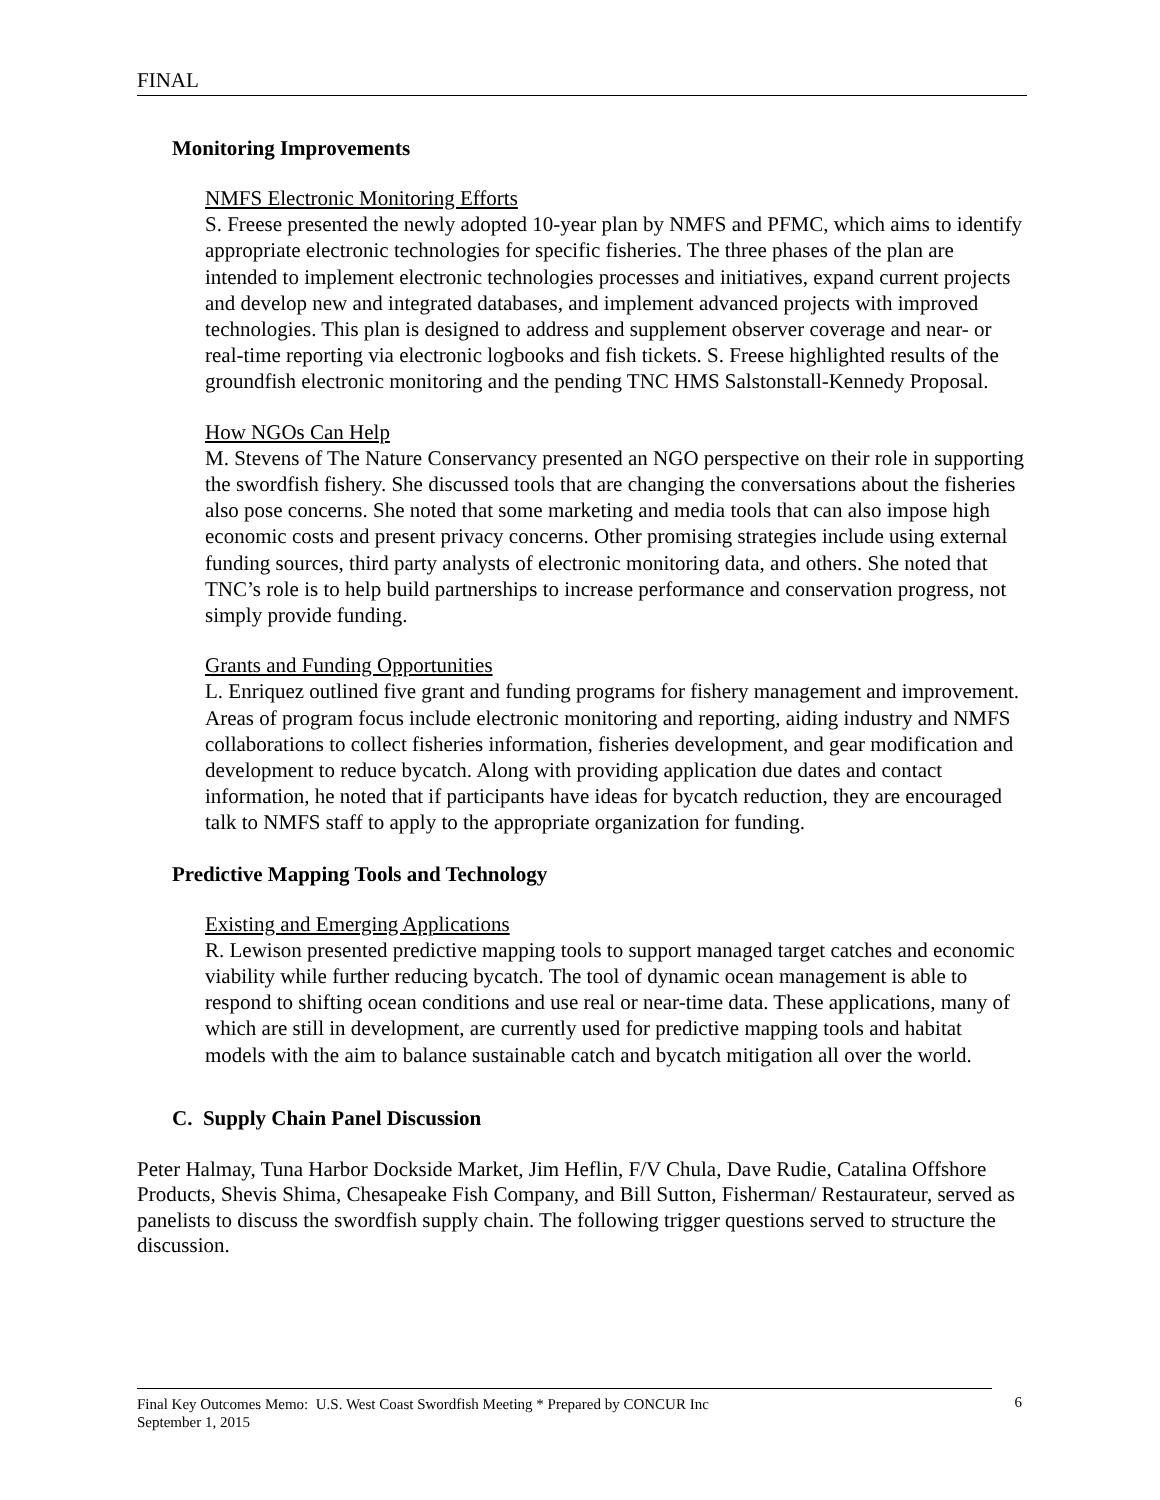FINAL
Monitoring Improvements
NMFS Electronic Monitoring Efforts
S. Freese presented the newly adopted 10-year plan by NMFS and PFMC, which aims to identify appropriate electronic technologies for specific fisheries. The three phases of the plan are intended to implement electronic technologies processes and initiatives, expand current projects and develop new and integrated databases, and implement advanced projects with improved technologies. This plan is designed to address and supplement observer coverage and near- or real-time reporting via electronic logbooks and fish tickets. S. Freese highlighted results of the groundfish electronic monitoring and the pending TNC HMS Salstonstall-Kennedy Proposal.
How NGOs Can Help
M. Stevens of The Nature Conservancy presented an NGO perspective on their role in supporting the swordfish fishery. She discussed tools that are changing the conversations about the fisheries also pose concerns. She noted that some marketing and media tools that can also impose high economic costs and present privacy concerns. Other promising strategies include using external funding sources, third party analysts of electronic monitoring data, and others. She noted that TNC’s role is to help build partnerships to increase performance and conservation progress, not simply provide funding.
Grants and Funding Opportunities
L. Enriquez outlined five grant and funding programs for fishery management and improvement. Areas of program focus include electronic monitoring and reporting, aiding industry and NMFS collaborations to collect fisheries information, fisheries development, and gear modification and development to reduce bycatch. Along with providing application due dates and contact information, he noted that if participants have ideas for bycatch reduction, they are encouraged talk to NMFS staff to apply to the appropriate organization for funding.
Predictive Mapping Tools and Technology
Existing and Emerging Applications
R. Lewison presented predictive mapping tools to support managed target catches and economic viability while further reducing bycatch. The tool of dynamic ocean management is able to respond to shifting ocean conditions and use real or near-time data. These applications, many of which are still in development, are currently used for predictive mapping tools and habitat models with the aim to balance sustainable catch and bycatch mitigation all over the world.
C. Supply Chain Panel Discussion
Peter Halmay, Tuna Harbor Dockside Market, Jim Heflin, F/V Chula, Dave Rudie, Catalina Offshore Products, Shevis Shima, Chesapeake Fish Company, and Bill Sutton, Fisherman/ Restaurateur, served as panelists to discuss the swordfish supply chain. The following trigger questions served to structure the discussion.
Final Key Outcomes Memo: U.S. West Coast Swordfish Meeting * Prepared by CONCUR Inc
September 1, 2015
6